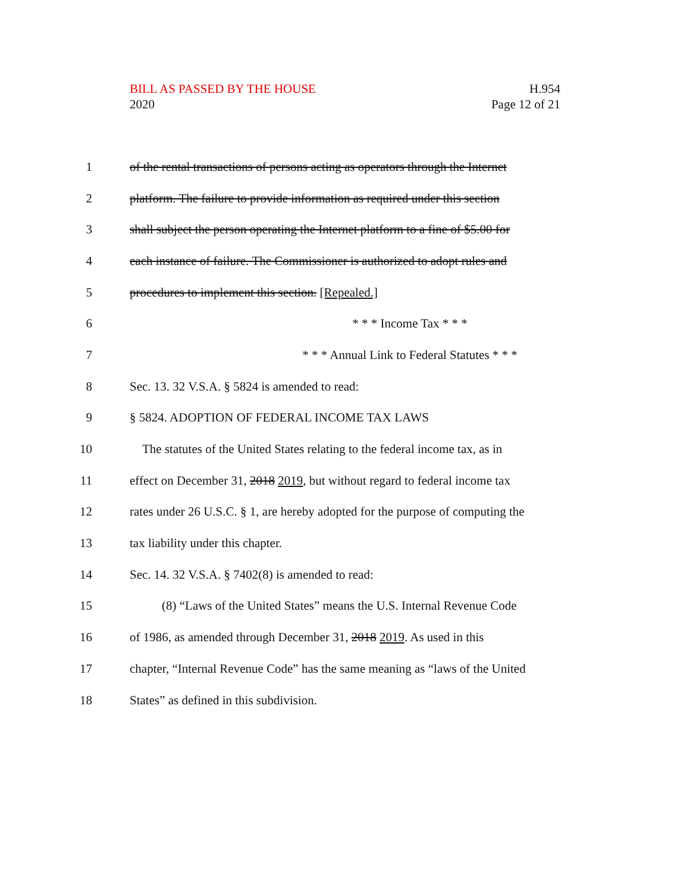BILL AS PASSED BY THE HOUSE
2020
H.954
Page 12 of 21
1
of the rental transactions of persons acting as operators through the Internet
2
platform. The failure to provide information as required under this section
3
shall subject the person operating the Internet platform to a fine of $5.00 for
4
each instance of failure. The Commissioner is authorized to adopt rules and
5
procedures to implement this section. [Repealed.]
6 * * * Income Tax * * *
7 * * * Annual Link to Federal Statutes * * *
8
Sec. 13. 32 V.S.A. § 5824 is amended to read:
9
§ 5824. ADOPTION OF FEDERAL INCOME TAX LAWS
10
The statutes of the United States relating to the federal income tax, as in
11
effect on December 31, 2018 2019, but without regard to federal income tax
12
rates under 26 U.S.C. § 1, are hereby adopted for the purpose of computing the
13
tax liability under this chapter.
14
Sec. 14. 32 V.S.A. § 7402(8) is amended to read:
15
(8) “Laws of the United States” means the U.S. Internal Revenue Code
16
of 1986, as amended through December 31, 2018 2019. As used in this
17
chapter, “Internal Revenue Code” has the same meaning as “laws of the United
18
States” as defined in this subdivision.